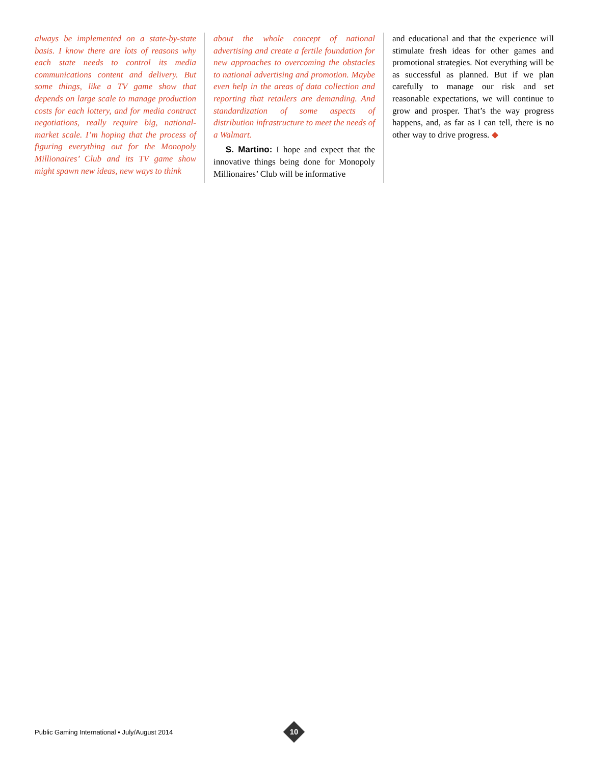always be implemented on a state-by-state basis. I know there are lots of reasons why each state needs to control its media communications content and delivery. But some things, like a TV game show that depends on large scale to manage production costs for each lottery, and for media contract negotiations, really require big, national-market scale. I’m hoping that the process of figuring everything out for the Monopoly Millionaires’ Club and its TV game show might spawn new ideas, new ways to think
about the whole concept of national advertising and create a fertile foundation for new approaches to overcoming the obstacles to national advertising and promotion. Maybe even help in the areas of data collection and reporting that retailers are demanding. And standardization of some aspects of distribution infrastructure to meet the needs of a Walmart.
S. Martino: I hope and expect that the innovative things being done for Monopoly Millionaires’ Club will be informative
and educational and that the experience will stimulate fresh ideas for other games and promotional strategies. Not everything will be as successful as planned. But if we plan carefully to manage our risk and set reasonable expectations, we will continue to grow and prosper. That’s the way progress happens, and, as far as I can tell, there is no other way to drive progress. ◆
Public Gaming International • July/August 2014
10